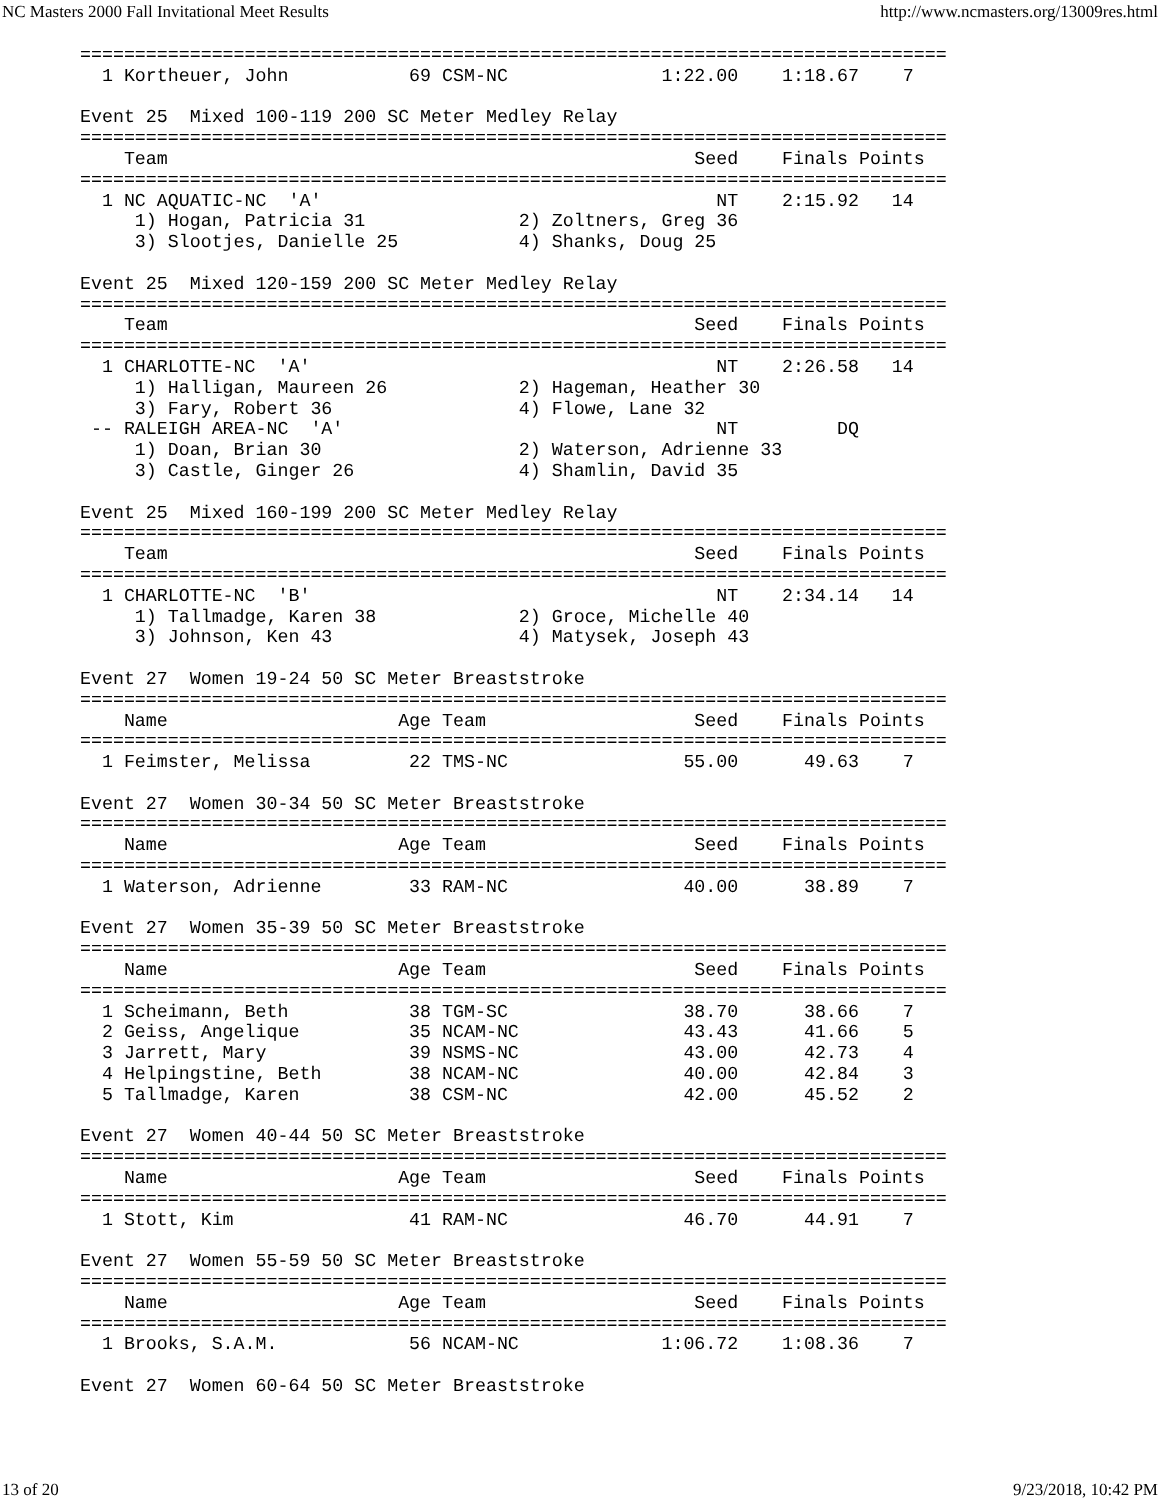NC Masters 2000 Fall Invitational Meet Results http://www.ncmasters.org/13009res.html
===============================================================================
  1 Kortheuer, John           69 CSM-NC              1:22.00    1:18.67    7

Event 25  Mixed 100-119 200 SC Meter Medley Relay
===============================================================================
    Team                                                Seed    Finals Points
===============================================================================
  1 NC AQUATIC-NC  'A'                                    NT    2:15.92   14
     1) Hogan, Patricia 31              2) Zoltners, Greg 36
     3) Slootjes, Danielle 25           4) Shanks, Doug 25

Event 25  Mixed 120-159 200 SC Meter Medley Relay
===============================================================================
    Team                                                Seed    Finals Points
===============================================================================
  1 CHARLOTTE-NC  'A'                                     NT    2:26.58   14
     1) Halligan, Maureen 26            2) Hageman, Heather 30
     3) Fary, Robert 36                 4) Flowe, Lane 32
 -- RALEIGH AREA-NC  'A'                                  NT         DQ
     1) Doan, Brian 30                  2) Waterson, Adrienne 33
     3) Castle, Ginger 26               4) Shamlin, David 35

Event 25  Mixed 160-199 200 SC Meter Medley Relay
===============================================================================
    Team                                                Seed    Finals Points
===============================================================================
  1 CHARLOTTE-NC  'B'                                     NT    2:34.14   14
     1) Tallmadge, Karen 38             2) Groce, Michelle 40
     3) Johnson, Ken 43                 4) Matysek, Joseph 43

Event 27  Women 19-24 50 SC Meter Breaststroke
===============================================================================
    Name                     Age Team                   Seed    Finals Points
===============================================================================
  1 Feimster, Melissa         22 TMS-NC                55.00      49.63    7

Event 27  Women 30-34 50 SC Meter Breaststroke
===============================================================================
    Name                     Age Team                   Seed    Finals Points
===============================================================================
  1 Waterson, Adrienne        33 RAM-NC                40.00      38.89    7

Event 27  Women 35-39 50 SC Meter Breaststroke
===============================================================================
    Name                     Age Team                   Seed    Finals Points
===============================================================================
  1 Scheimann, Beth           38 TGM-SC                38.70      38.66    7
  2 Geiss, Angelique          35 NCAM-NC               43.43      41.66    5
  3 Jarrett, Mary             39 NSMS-NC               43.00      42.73    4
  4 Helpingstine, Beth        38 NCAM-NC               40.00      42.84    3
  5 Tallmadge, Karen          38 CSM-NC                42.00      45.52    2

Event 27  Women 40-44 50 SC Meter Breaststroke
===============================================================================
    Name                     Age Team                   Seed    Finals Points
===============================================================================
  1 Stott, Kim                41 RAM-NC                46.70      44.91    7

Event 27  Women 55-59 50 SC Meter Breaststroke
===============================================================================
    Name                     Age Team                   Seed    Finals Points
===============================================================================
  1 Brooks, S.A.M.            56 NCAM-NC             1:06.72    1:08.36    7

Event 27  Women 60-64 50 SC Meter Breaststroke
13 of 20 9/23/2018, 10:42 PM